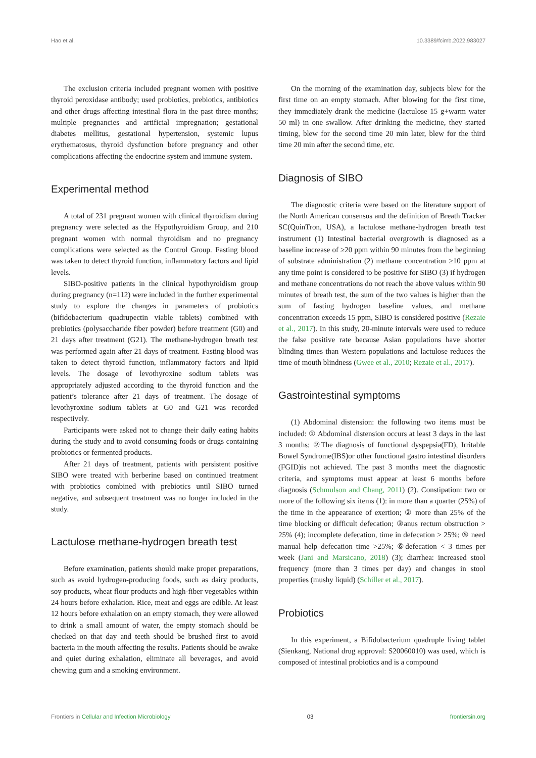Hao et al. 10.3389/fcimb.2022.983027
The exclusion criteria included pregnant women with positive thyroid peroxidase antibody; used probiotics, prebiotics, antibiotics and other drugs affecting intestinal flora in the past three months; multiple pregnancies and artificial impregnation; gestational diabetes mellitus, gestational hypertension, systemic lupus erythematosus, thyroid dysfunction before pregnancy and other complications affecting the endocrine system and immune system.
Experimental method
A total of 231 pregnant women with clinical thyroidism during pregnancy were selected as the Hypothyroidism Group, and 210 pregnant women with normal thyroidism and no pregnancy complications were selected as the Control Group. Fasting blood was taken to detect thyroid function, inflammatory factors and lipid levels.
SIBO-positive patients in the clinical hypothyroidism group during pregnancy (n=112) were included in the further experimental study to explore the changes in parameters of probiotics (bifidobacterium quadrupectin viable tablets) combined with prebiotics (polysaccharide fiber powder) before treatment (G0) and 21 days after treatment (G21). The methane-hydrogen breath test was performed again after 21 days of treatment. Fasting blood was taken to detect thyroid function, inflammatory factors and lipid levels. The dosage of levothyroxine sodium tablets was appropriately adjusted according to the thyroid function and the patient’s tolerance after 21 days of treatment. The dosage of levothyroxine sodium tablets at G0 and G21 was recorded respectively.
Participants were asked not to change their daily eating habits during the study and to avoid consuming foods or drugs containing probiotics or fermented products.
After 21 days of treatment, patients with persistent positive SIBO were treated with berberine based on continued treatment with probiotics combined with prebiotics until SIBO turned negative, and subsequent treatment was no longer included in the study.
Lactulose methane-hydrogen breath test
Before examination, patients should make proper preparations, such as avoid hydrogen-producing foods, such as dairy products, soy products, wheat flour products and high-fiber vegetables within 24 hours before exhalation. Rice, meat and eggs are edible. At least 12 hours before exhalation on an empty stomach, they were allowed to drink a small amount of water, the empty stomach should be checked on that day and teeth should be brushed first to avoid bacteria in the mouth affecting the results. Patients should be awake and quiet during exhalation, eliminate all beverages, and avoid chewing gum and a smoking environment.
On the morning of the examination day, subjects blew for the first time on an empty stomach. After blowing for the first time, they immediately drank the medicine (lactulose 15 g+warm water 50 ml) in one swallow. After drinking the medicine, they started timing, blew for the second time 20 min later, blew for the third time 20 min after the second time, etc.
Diagnosis of SIBO
The diagnostic criteria were based on the literature support of the North American consensus and the definition of Breath Tracker SC(QuinTron, USA), a lactulose methane-hydrogen breath test instrument (1) Intestinal bacterial overgrowth is diagnosed as a baseline increase of ≥20 ppm within 90 minutes from the beginning of substrate administration (2) methane concentration ≥10 ppm at any time point is considered to be positive for SIBO (3) if hydrogen and methane concentrations do not reach the above values within 90 minutes of breath test, the sum of the two values is higher than the sum of fasting hydrogen baseline values, and methane concentration exceeds 15 ppm, SIBO is considered positive (Rezaie et al., 2017). In this study, 20-minute intervals were used to reduce the false positive rate because Asian populations have shorter blinding times than Western populations and lactulose reduces the time of mouth blindness (Gwee et al., 2010; Rezaie et al., 2017).
Gastrointestinal symptoms
(1) Abdominal distension: the following two items must be included: ① Abdominal distension occurs at least 3 days in the last 3 months; ②The diagnosis of functional dyspepsia(FD), Irritable Bowel Syndrome(IBS)or other functional gastro intestinal disorders (FGID)is not achieved. The past 3 months meet the diagnostic criteria, and symptoms must appear at least 6 months before diagnosis (Schmulson and Chang, 2011) (2). Constipation: two or more of the following six items (1): in more than a quarter (25%) of the time in the appearance of exertion; ② more than 25% of the time blocking or difficult defecation; ③anus rectum obstruction > 25% (4); incomplete defecation, time in defecation > 25%; ⑤ need manual help defecation time >25%; ⑥defecation < 3 times per week (Jani and Marsicano, 2018) (3); diarrhea: increased stool frequency (more than 3 times per day) and changes in stool properties (mushy liquid) (Schiller et al., 2017).
Probiotics
In this experiment, a Bifidobacterium quadruple living tablet (Sienkang, National drug approval: S20060010) was used, which is composed of intestinal probiotics and is a compound
Frontiers in Cellular and Infection Microbiology 03 frontiersin.org